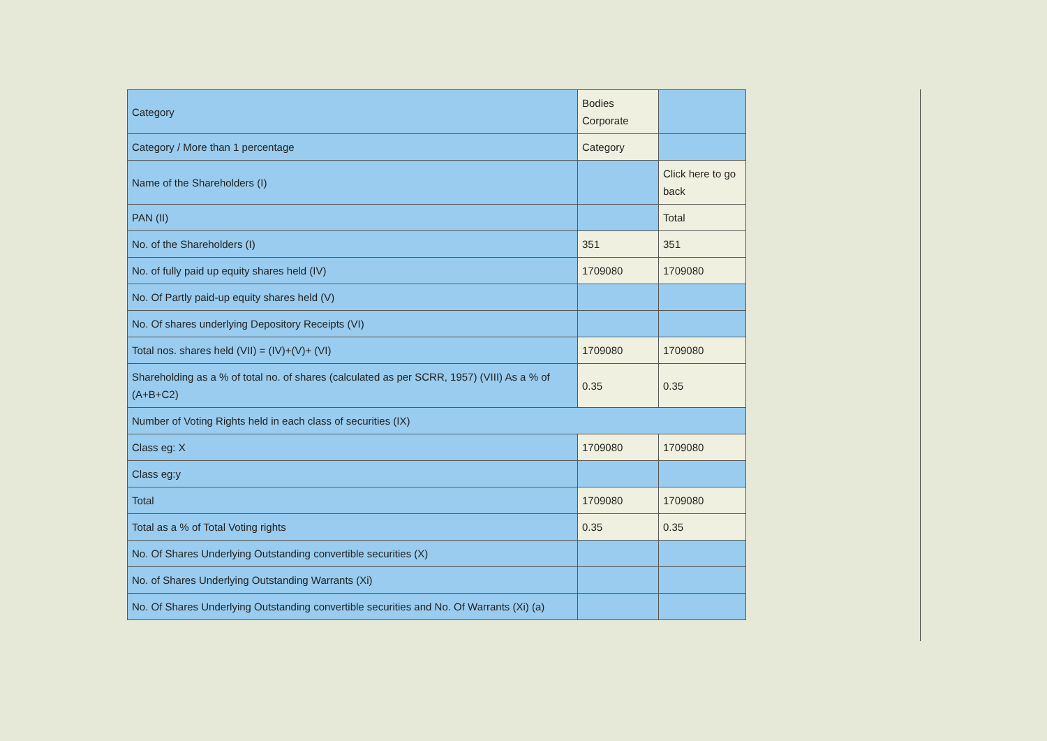| Category | Bodies Corporate | |
| Category / More than 1 percentage | Category | |
| Name of the Shareholders (I) | | Click here to go back |
| PAN (II) | | Total |
| No. of the Shareholders (I) | 351 | 351 |
| No. of fully paid up equity shares held (IV) | 1709080 | 1709080 |
| No. Of Partly paid-up equity shares held (V) | | |
| No. Of shares underlying Depository Receipts (VI) | | |
| Total nos. shares held (VII) = (IV)+(V)+ (VI) | 1709080 | 1709080 |
| Shareholding as a % of total no. of shares (calculated as per SCRR, 1957) (VIII) As a % of (A+B+C2) | 0.35 | 0.35 |
| Number of Voting Rights held in each class of securities (IX) | | |
| Class eg: X | 1709080 | 1709080 |
| Class eg:y | | |
| Total | 1709080 | 1709080 |
| Total as a % of Total Voting rights | 0.35 | 0.35 |
| No. Of Shares Underlying Outstanding convertible securities (X) | | |
| No. of Shares Underlying Outstanding Warrants (Xi) | | |
| No. Of Shares Underlying Outstanding convertible securities and No. Of Warrants (Xi) (a) | | |